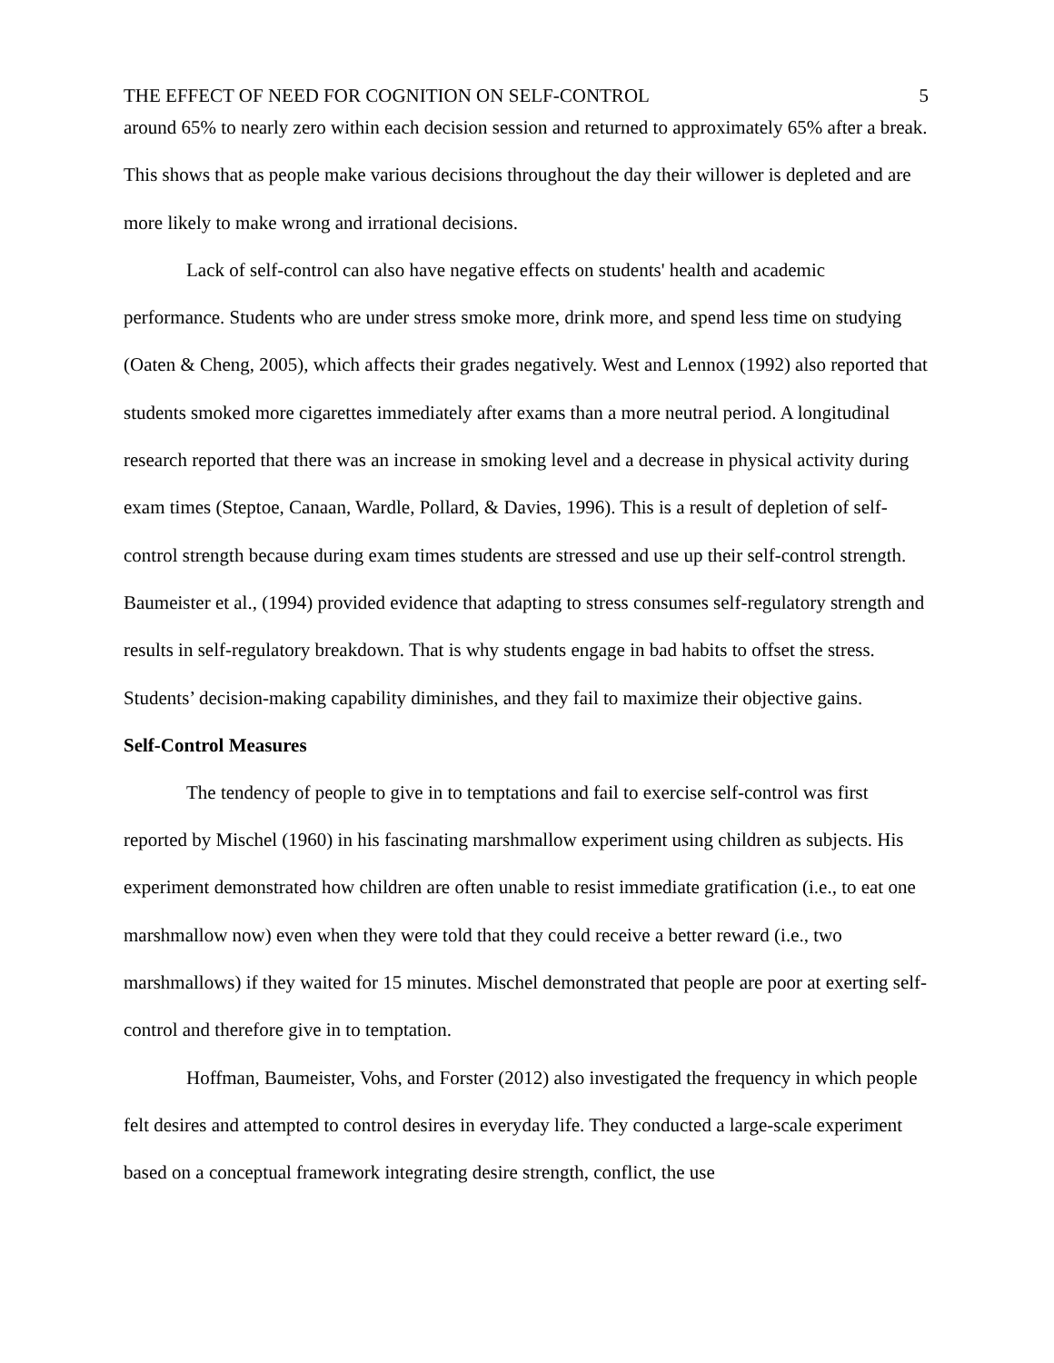THE EFFECT OF NEED FOR COGNITION ON SELF-CONTROL 5
around 65% to nearly zero within each decision session and returned to approximately 65% after a break. This shows that as people make various decisions throughout the day their willower is depleted and are more likely to make wrong and irrational decisions.
Lack of self-control can also have negative effects on students' health and academic performance. Students who are under stress smoke more, drink more, and spend less time on studying (Oaten & Cheng, 2005), which affects their grades negatively. West and Lennox (1992) also reported that students smoked more cigarettes immediately after exams than a more neutral period. A longitudinal research reported that there was an increase in smoking level and a decrease in physical activity during exam times (Steptoe, Canaan, Wardle, Pollard, & Davies, 1996). This is a result of depletion of self-control strength because during exam times students are stressed and use up their self-control strength. Baumeister et al., (1994) provided evidence that adapting to stress consumes self-regulatory strength and results in self-regulatory breakdown. That is why students engage in bad habits to offset the stress. Students’ decision-making capability diminishes, and they fail to maximize their objective gains.
Self-Control Measures
The tendency of people to give in to temptations and fail to exercise self-control was first reported by Mischel (1960) in his fascinating marshmallow experiment using children as subjects. His experiment demonstrated how children are often unable to resist immediate gratification (i.e., to eat one marshmallow now) even when they were told that they could receive a better reward (i.e., two marshmallows) if they waited for 15 minutes. Mischel demonstrated that people are poor at exerting self-control and therefore give in to temptation.
Hoffman, Baumeister, Vohs, and Forster (2012) also investigated the frequency in which people felt desires and attempted to control desires in everyday life. They conducted a large-scale experiment based on a conceptual framework integrating desire strength, conflict, the use